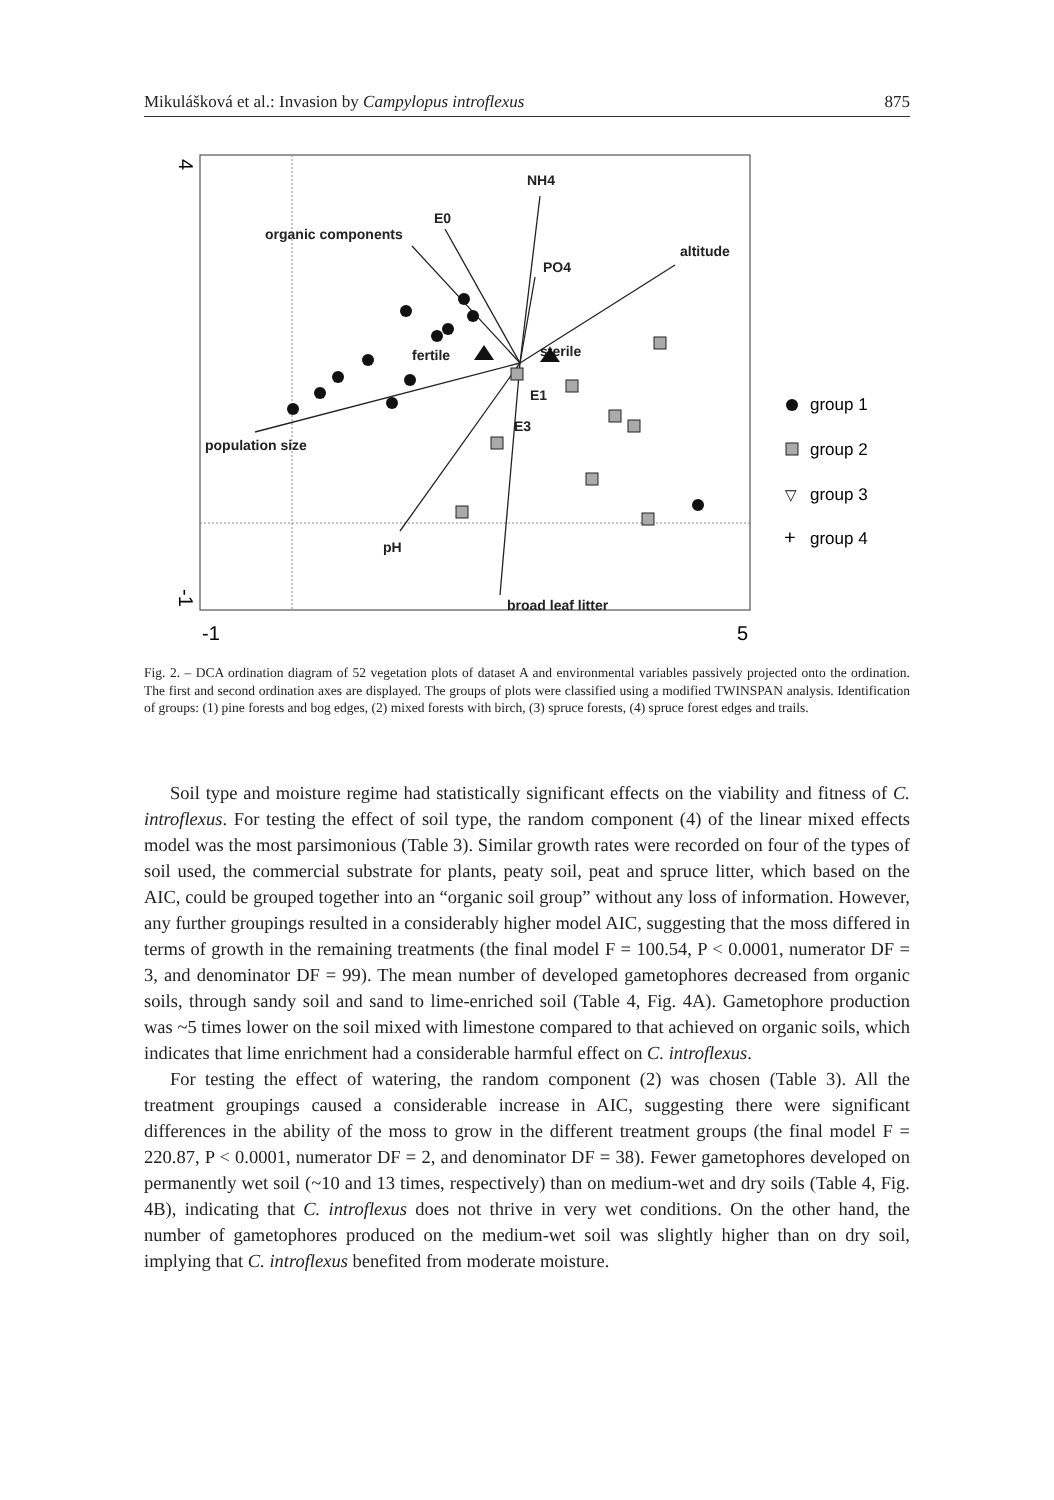Mikulášková et al.: Invasion by Campylopus introflexus 875
NH4
E0
organic components
altitude
PO4
fertile
sterile
E1
E3
population size
pH
broad leaf litter
4
-1
-1
5
group 1
group 2
▽
group 3
+
group 4
Fig. 2. – DCA ordination diagram of 52 vegetation plots of dataset A and environmental variables passively projected onto the ordination. The first and second ordination axes are displayed. The groups of plots were classified using a modified TWINSPAN analysis. Identification of groups: (1) pine forests and bog edges, (2) mixed forests with birch, (3) spruce forests, (4) spruce forest edges and trails.
Soil type and moisture regime had statistically significant effects on the viability and fitness of C. introflexus. For testing the effect of soil type, the random component (4) of the linear mixed effects model was the most parsimonious (Table 3). Similar growth rates were recorded on four of the types of soil used, the commercial substrate for plants, peaty soil, peat and spruce litter, which based on the AIC, could be grouped together into an “organic soil group” without any loss of information. However, any further groupings resulted in a considerably higher model AIC, suggesting that the moss differed in terms of growth in the remaining treatments (the final model F = 100.54, P < 0.0001, numerator DF = 3, and denominator DF = 99). The mean number of developed gametophores decreased from organic soils, through sandy soil and sand to lime-enriched soil (Table 4, Fig. 4A). Gametophore production was ~5 times lower on the soil mixed with limestone compared to that achieved on organic soils, which indicates that lime enrichment had a considerable harmful effect on C. introflexus.
For testing the effect of watering, the random component (2) was chosen (Table 3). All the treatment groupings caused a considerable increase in AIC, suggesting there were significant differences in the ability of the moss to grow in the different treatment groups (the final model F = 220.87, P < 0.0001, numerator DF = 2, and denominator DF = 38). Fewer gametophores developed on permanently wet soil (~10 and 13 times, respectively) than on medium-wet and dry soils (Table 4, Fig. 4B), indicating that C. introflexus does not thrive in very wet conditions. On the other hand, the number of gametophores produced on the medium-wet soil was slightly higher than on dry soil, implying that C. introflexus benefited from moderate moisture.